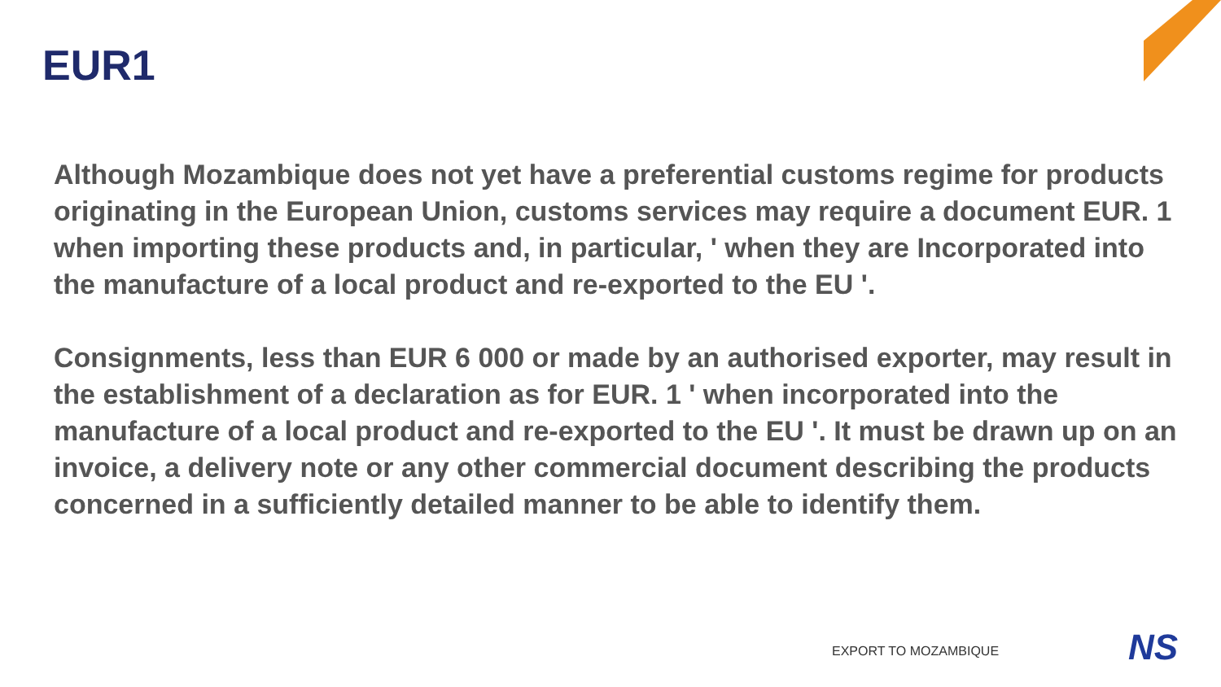EUR1
Although Mozambique does not yet have a preferential customs regime for products originating in the European Union, customs services may require a document EUR. 1 when importing these products and, in particular, ' when they are Incorporated into the manufacture of a local product and re-exported to the EU '.
Consignments, less than EUR 6 000 or made by an authorised exporter, may result in the establishment of a declaration as for EUR. 1 ' when incorporated into the manufacture of a local product and re-exported to the EU '. It must be drawn up on an invoice, a delivery note or any other commercial document describing the products concerned in a sufficiently detailed manner to be able to identify them.
EXPORT TO MOZAMBIQUE NS